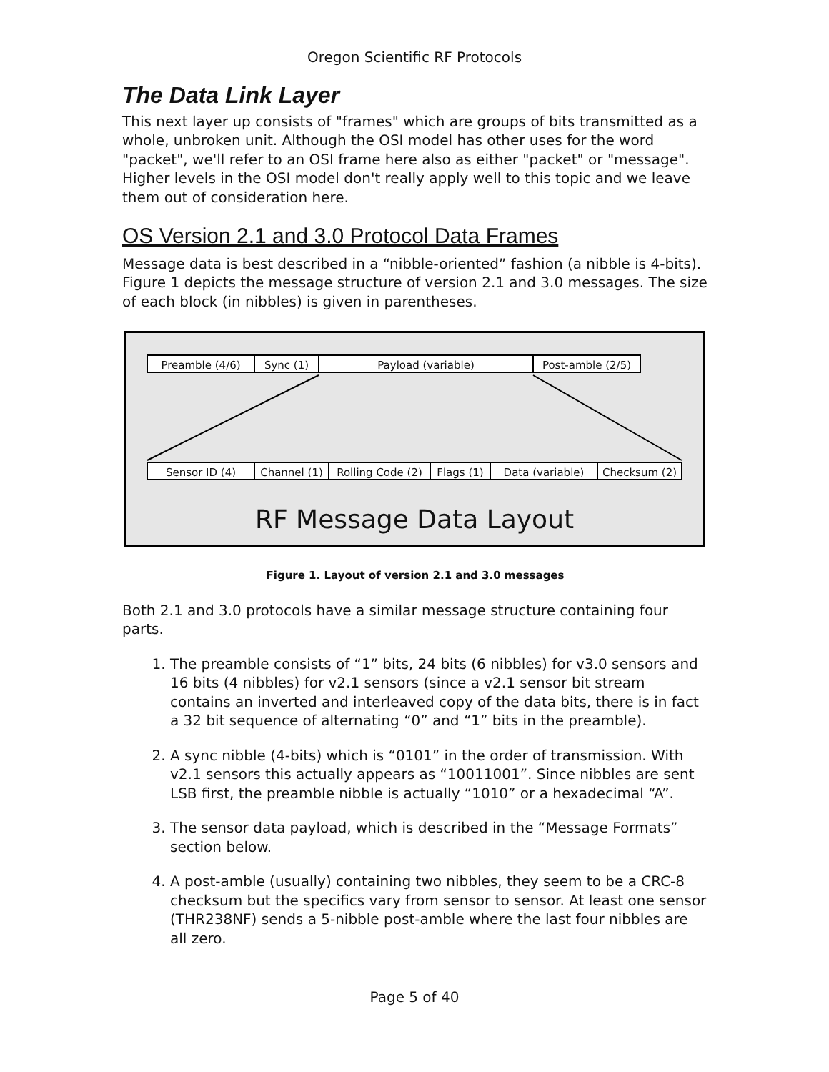Oregon Scientific RF Protocols
The Data Link Layer
This next layer up consists of "frames" which are groups of bits transmitted as a whole, unbroken unit. Although the OSI model has other uses for the word "packet", we'll refer to an OSI frame here also as either "packet" or "message". Higher levels in the OSI model don't really apply well to this topic and we leave them out of consideration here.
OS Version 2.1 and 3.0 Protocol Data Frames
Message data is best described in a “nibble-oriented” fashion (a nibble is 4-bits). Figure 1 depicts the message structure of version 2.1 and 3.0 messages. The size of each block (in nibbles) is given in parentheses.
Preamble (4/6) Sync (1) Payload (variable) Post-amble (2/5)
Sensor ID (4) Channel (1) Rolling Code (2) Flags (1) Data (variable) Checksum (2)
RF Message Data Layout
Figure 1. Layout of version 2.1 and 3.0 messages
Both 2.1 and 3.0 protocols have a similar message structure containing four parts.
1. The preamble consists of “1” bits, 24 bits (6 nibbles) for v3.0 sensors and 16 bits (4 nibbles) for v2.1 sensors (since a v2.1 sensor bit stream contains an inverted and interleaved copy of the data bits, there is in fact a 32 bit sequence of alternating “0” and “1” bits in the preamble).
2. A sync nibble (4-bits) which is “0101” in the order of transmission. With v2.1 sensors this actually appears as “10011001”. Since nibbles are sent LSB first, the preamble nibble is actually “1010” or a hexadecimal “A”.
3. The sensor data payload, which is described in the “Message Formats” section below.
4. A post-amble (usually) containing two nibbles, they seem to be a CRC-8 checksum but the specifics vary from sensor to sensor. At least one sensor (THR238NF) sends a 5-nibble post-amble where the last four nibbles are all zero.
Page 5 of 40